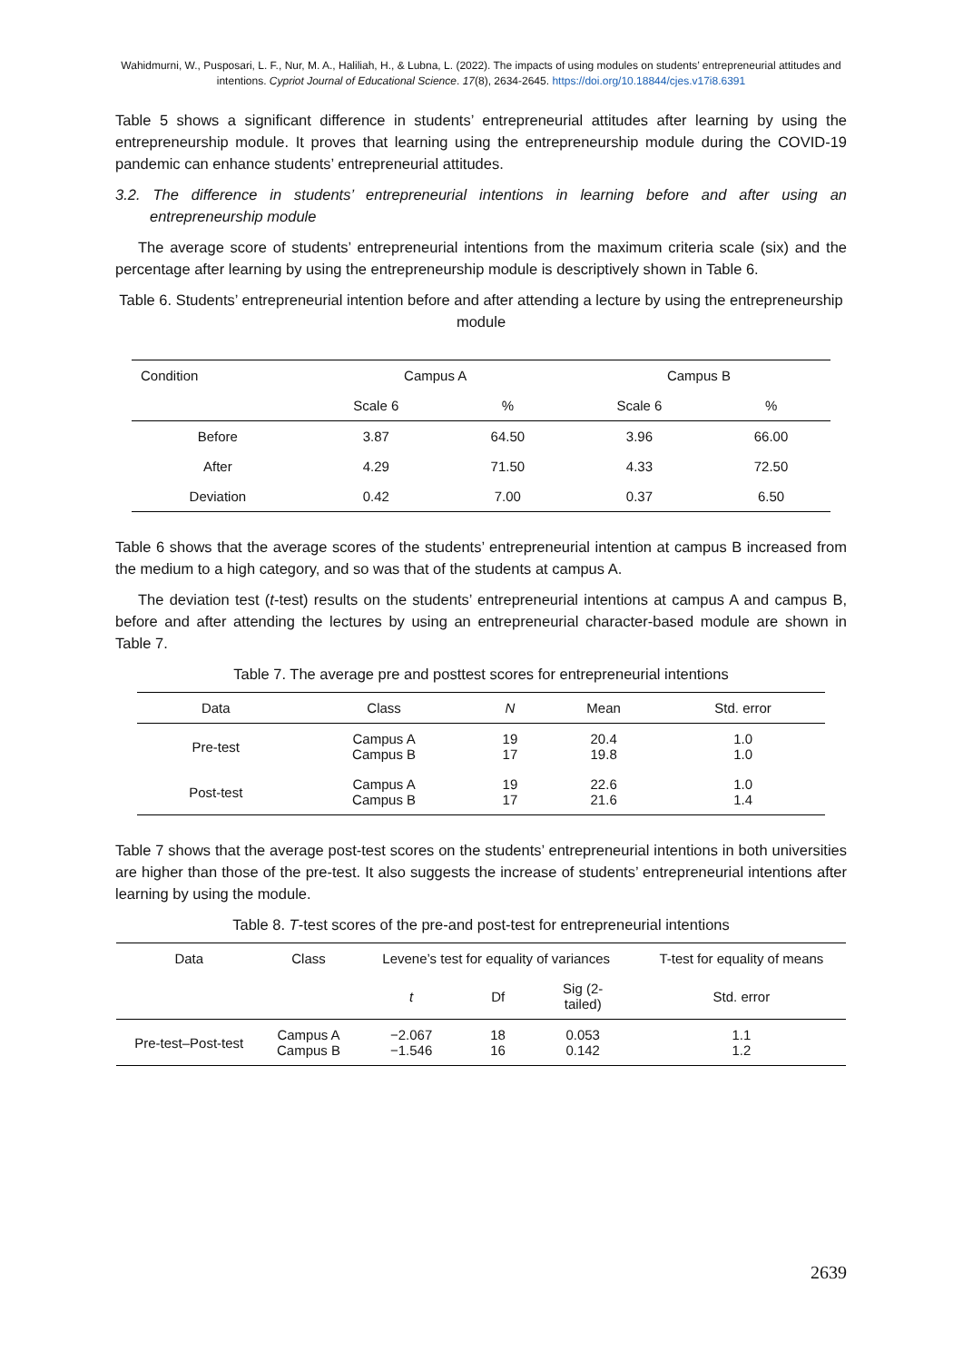Wahidmurni, W., Pusposari, L. F., Nur, M. A., Haliliah, H., & Lubna, L. (2022). The impacts of using modules on students’ entrepreneurial attitudes and intentions. Cypriot Journal of Educational Science. 17(8), 2634-2645. https://doi.org/10.18844/cjes.v17i8.6391
Table 5 shows a significant difference in students’ entrepreneurial attitudes after learning by using the entrepreneurship module. It proves that learning using the entrepreneurship module during the COVID-19 pandemic can enhance students’ entrepreneurial attitudes.
3.2. The difference in students’ entrepreneurial intentions in learning before and after using an entrepreneurship module
The average score of students’ entrepreneurial intentions from the maximum criteria scale (six) and the percentage after learning by using the entrepreneurship module is descriptively shown in Table 6.
Table 6. Students’ entrepreneurial intention before and after attending a lecture by using the entrepreneurship module
| Condition | Campus A | | Campus B | |
| --- | --- | --- | --- | --- |
| | Scale 6 | % | Scale 6 | % |
| Before | 3.87 | 64.50 | 3.96 | 66.00 |
| After | 4.29 | 71.50 | 4.33 | 72.50 |
| Deviation | 0.42 | 7.00 | 0.37 | 6.50 |
Table 6 shows that the average scores of the students’ entrepreneurial intention at campus B increased from the medium to a high category, and so was that of the students at campus A.
The deviation test (t-test) results on the students’ entrepreneurial intentions at campus A and campus B, before and after attending the lectures by using an entrepreneurial character-based module are shown in Table 7.
Table 7. The average pre and posttest scores for entrepreneurial intentions
| Data | Class | N | Mean | Std. error |
| --- | --- | --- | --- | --- |
| Pre-test | Campus A Campus B | 19 17 | 20.4 19.8 | 1.0 1.0 |
| Post-test | Campus A Campus B | 19 17 | 22.6 21.6 | 1.0 1.4 |
Table 7 shows that the average post-test scores on the students’ entrepreneurial intentions in both universities are higher than those of the pre-test. It also suggests the increase of students’ entrepreneurial intentions after learning by using the module.
Table 8. T-test scores of the pre-and post-test for entrepreneurial intentions
| Data | Class | Levene’s test for equality of variances | | | T-test for equality of means |
| --- | --- | --- | --- | --- | --- |
| | | t | Df | Sig (2- tailed) | Std. error |
| Pre-test–Post-test | Campus A Campus B | −2.067 −1.546 | 18 16 | 0.053 0.142 | 1.1 1.2 |
2639